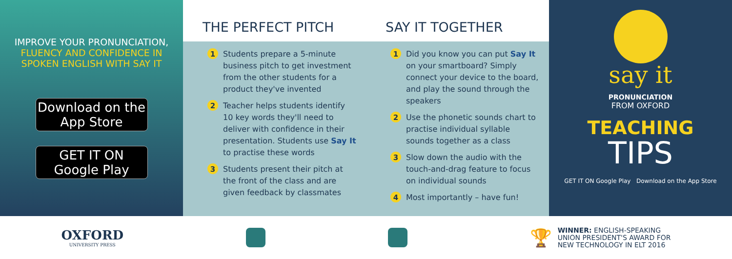IMPROVE YOUR PRONUNCIATION,
FLUENCY AND CONFIDENCE IN
SPOKEN ENGLISH WITH SAY IT
Download on the App Store
GET IT ON Google Play
THE PERFECT PITCH
1 Students prepare a 5-minute business pitch to get investment from the other students for a product they've invented
2 Teacher helps students identify 10 key words they'll need to deliver with confidence in their presentation. Students use Say It to practise these words
3 Students present their pitch at the front of the class and are given feedback by classmates
SAY IT TOGETHER
1 Did you know you can put Say It on your smartboard? Simply connect your device to the board, and play the sound through the speakers
2 Use the phonetic sounds chart to practise individual syllable sounds together as a class
3 Slow down the audio with the touch-and-drag feature to focus on individual sounds
4 Most importantly – have fun!
say it
PRONUNCIATION
FROM OXFORD
TEACHING
TIPS
GET IT ON Google Play Download on the App Store
OXFORD
UNIVERSITY PRESS
🏆 WINNER: ENGLISH-SPEAKING
UNION PRESIDENT'S AWARD FOR
NEW TECHNOLOGY IN ELT 2016